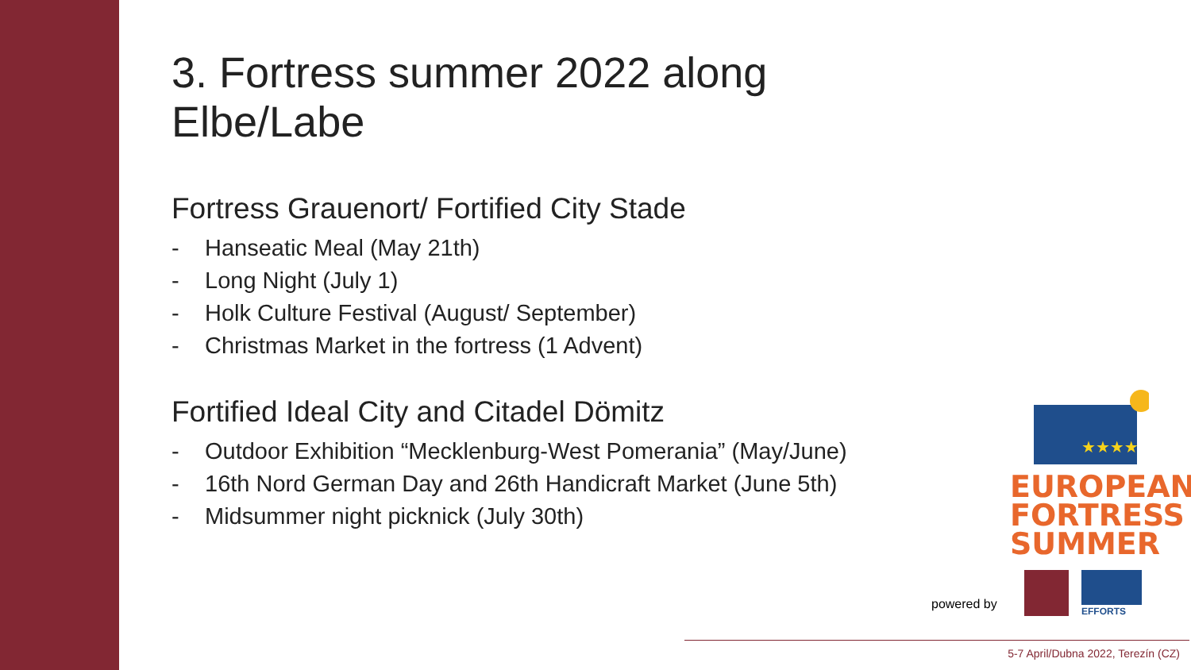3. Fortress summer 2022 along Elbe/Labe
Fortress Grauenort/ Fortified City Stade
- Hanseatic Meal (May 21th)
- Long Night (July 1)
- Holk Culture Festival (August/ September)
- Christmas Market in the fortress (1 Advent)
Fortified Ideal City and Citadel Dömitz
- Outdoor Exhibition “Mecklenburg-West Pomerania” (May/June)
- 16th Nord German Day and 26th Handicraft Market (June 5th)
- Midsummer night picknick (July 30th)
★★★★
EUROPEAN
FORTRESS
SUMMER
powered by
EFFORTS
5-7 April/Dubna 2022, Terezín (CZ)